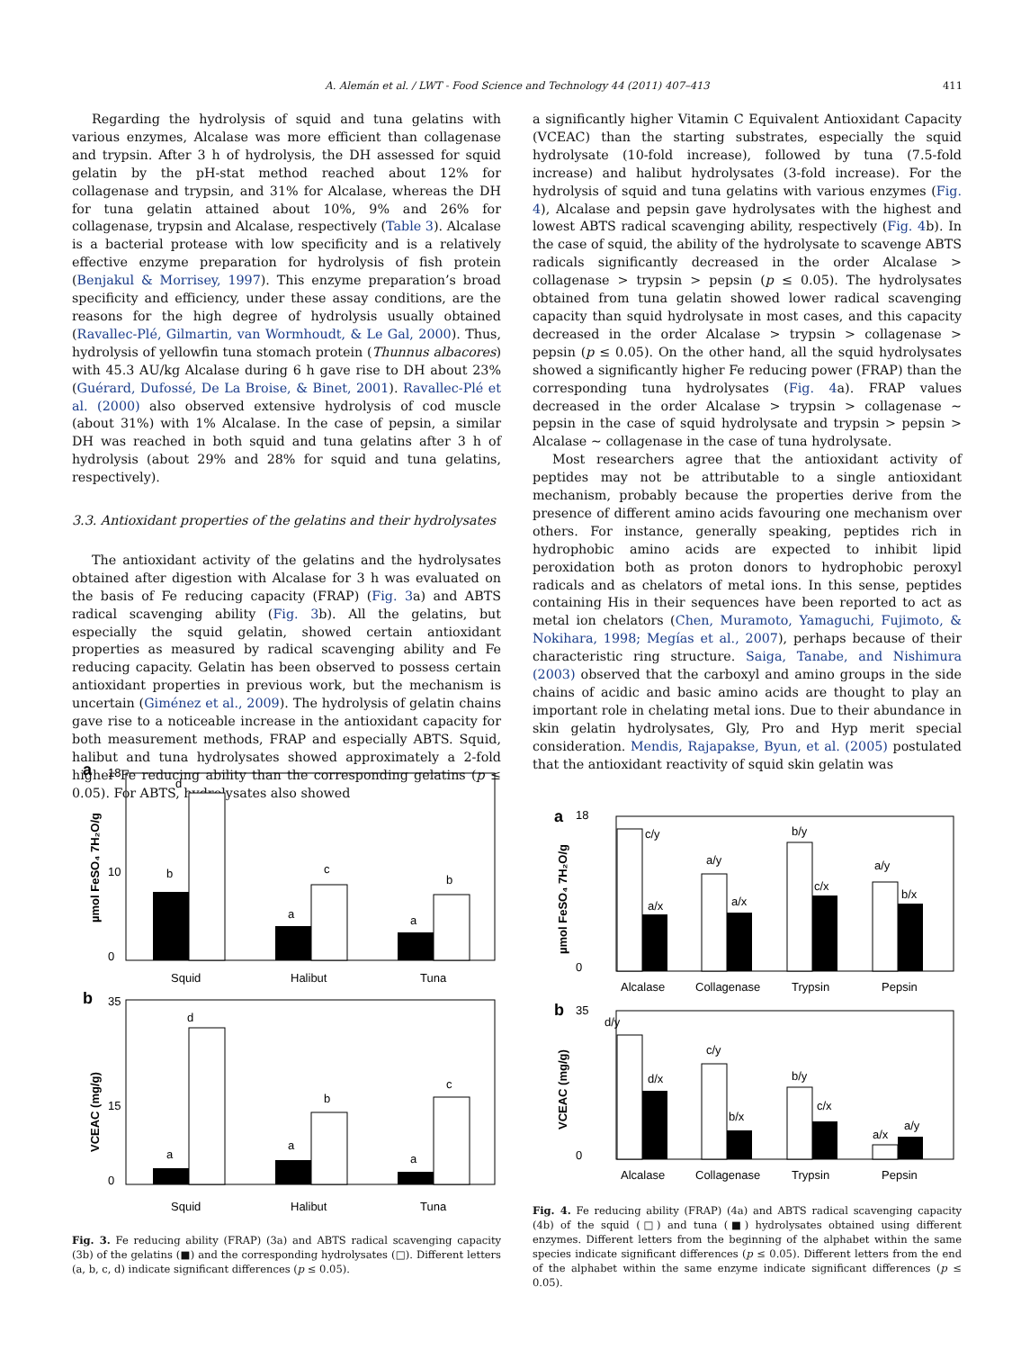A. Alemán et al. / LWT - Food Science and Technology 44 (2011) 407–413 411
Regarding the hydrolysis of squid and tuna gelatins with various enzymes, Alcalase was more efficient than collagenase and trypsin. After 3 h of hydrolysis, the DH assessed for squid gelatin by the pH-stat method reached about 12% for collagenase and trypsin, and 31% for Alcalase, whereas the DH for tuna gelatin attained about 10%, 9% and 26% for collagenase, trypsin and Alcalase, respectively (Table 3). Alcalase is a bacterial protease with low specificity and is a relatively effective enzyme preparation for hydrolysis of fish protein (Benjakul & Morrisey, 1997). This enzyme preparation’s broad specificity and efficiency, under these assay conditions, are the reasons for the high degree of hydrolysis usually obtained (Ravallec-Plé, Gilmartin, van Wormhoudt, & Le Gal, 2000). Thus, hydrolysis of yellowfin tuna stomach protein (Thunnus albacores) with 45.3 AU/kg Alcalase during 6 h gave rise to DH about 23% (Guérard, Dufossé, De La Broise, & Binet, 2001). Ravallec-Plé et al. (2000) also observed extensive hydrolysis of cod muscle (about 31%) with 1% Alcalase. In the case of pepsin, a similar DH was reached in both squid and tuna gelatins after 3 h of hydrolysis (about 29% and 28% for squid and tuna gelatins, respectively).
3.3. Antioxidant properties of the gelatins and their hydrolysates
The antioxidant activity of the gelatins and the hydrolysates obtained after digestion with Alcalase for 3 h was evaluated on the basis of Fe reducing capacity (FRAP) (Fig. 3a) and ABTS radical scavenging ability (Fig. 3b). All the gelatins, but especially the squid gelatin, showed certain antioxidant properties as measured by radical scavenging ability and Fe reducing capacity. Gelatin has been observed to possess certain antioxidant properties in previous work, but the mechanism is uncertain (Giménez et al., 2009). The hydrolysis of gelatin chains gave rise to a noticeable increase in the antioxidant capacity for both measurement methods, FRAP and especially ABTS. Squid, halibut and tuna hydrolysates showed approximately a 2-fold higher Fe reducing ability than the corresponding gelatins (p ≤ 0.05). For ABTS, hydrolysates also showed
a significantly higher Vitamin C Equivalent Antioxidant Capacity (VCEAC) than the starting substrates, especially the squid hydrolysate (10-fold increase), followed by tuna (7.5-fold increase) and halibut hydrolysates (3-fold increase). For the hydrolysis of squid and tuna gelatins with various enzymes (Fig. 4), Alcalase and pepsin gave hydrolysates with the highest and lowest ABTS radical scavenging ability, respectively (Fig. 4b). In the case of squid, the ability of the hydrolysate to scavenge ABTS radicals significantly decreased in the order Alcalase > collagenase > trypsin > pepsin (p ≤ 0.05). The hydrolysates obtained from tuna gelatin showed lower radical scavenging capacity than squid hydrolysate in most cases, and this capacity decreased in the order Alcalase > trypsin > collagenase > pepsin (p ≤ 0.05). On the other hand, all the squid hydrolysates showed a significantly higher Fe reducing power (FRAP) than the corresponding tuna hydrolysates (Fig. 4a). FRAP values decreased in the order Alcalase > trypsin > collagenase ∼ pepsin in the case of squid hydrolysate and trypsin > pepsin > Alcalase ∼ collagenase in the case of tuna hydrolysate.
Most researchers agree that the antioxidant activity of peptides may not be attributable to a single antioxidant mechanism, probably because the properties derive from the presence of different amino acids favouring one mechanism over others. For instance, generally speaking, peptides rich in hydrophobic amino acids are expected to inhibit lipid peroxidation both as proton donors to hydrophobic peroxyl radicals and as chelators of metal ions. In this sense, peptides containing His in their sequences have been reported to act as metal ion chelators (Chen, Muramoto, Yamaguchi, Fujimoto, & Nokihara, 1998; Megías et al., 2007), perhaps because of their characteristic ring structure. Saiga, Tanabe, and Nishimura (2003) observed that the carboxyl and amino groups in the side chains of acidic and basic amino acids are thought to play an important role in chelating metal ions. Due to their abundance in skin gelatin hydrolysates, Gly, Pro and Hyp merit special consideration. Mendis, Rajapakse, Byun, et al. (2005) postulated that the antioxidant reactivity of squid skin gelatin was
a
0
10
18
µmol FeSO₄ 7H₂O/g
b
d
a
c
a
b
Squid
Halibut
Tuna
b
0
15
35
VCEAC (mg/g)
a
d
a
b
a
c
Squid
Halibut
Tuna
Fig. 3. Fe reducing ability (FRAP) (3a) and ABTS radical scavenging capacity (3b) of the gelatins (■) and the corresponding hydrolysates (□). Different letters (a, b, c, d) indicate significant differences (p ≤ 0.05).
a
18
0
µmol FeSO₄ 7H₂O/g
c/y
a/x
a/y
a/x
b/y
c/x
a/y
b/x
Alcalase
Collagenase
Trypsin
Pepsin
b
35
0
VCEAC (mg/g)
d/y
d/x
c/y
b/x
b/y
c/x
a/x
a/y
Alcalase
Collagenase
Trypsin
Pepsin
Fig. 4. Fe reducing ability (FRAP) (4a) and ABTS radical scavenging capacity (4b) of the squid (□) and tuna (■) hydrolysates obtained using different enzymes. Different letters from the beginning of the alphabet within the same species indicate significant differences (p ≤ 0.05). Different letters from the end of the alphabet within the same enzyme indicate significant differences (p ≤ 0.05).